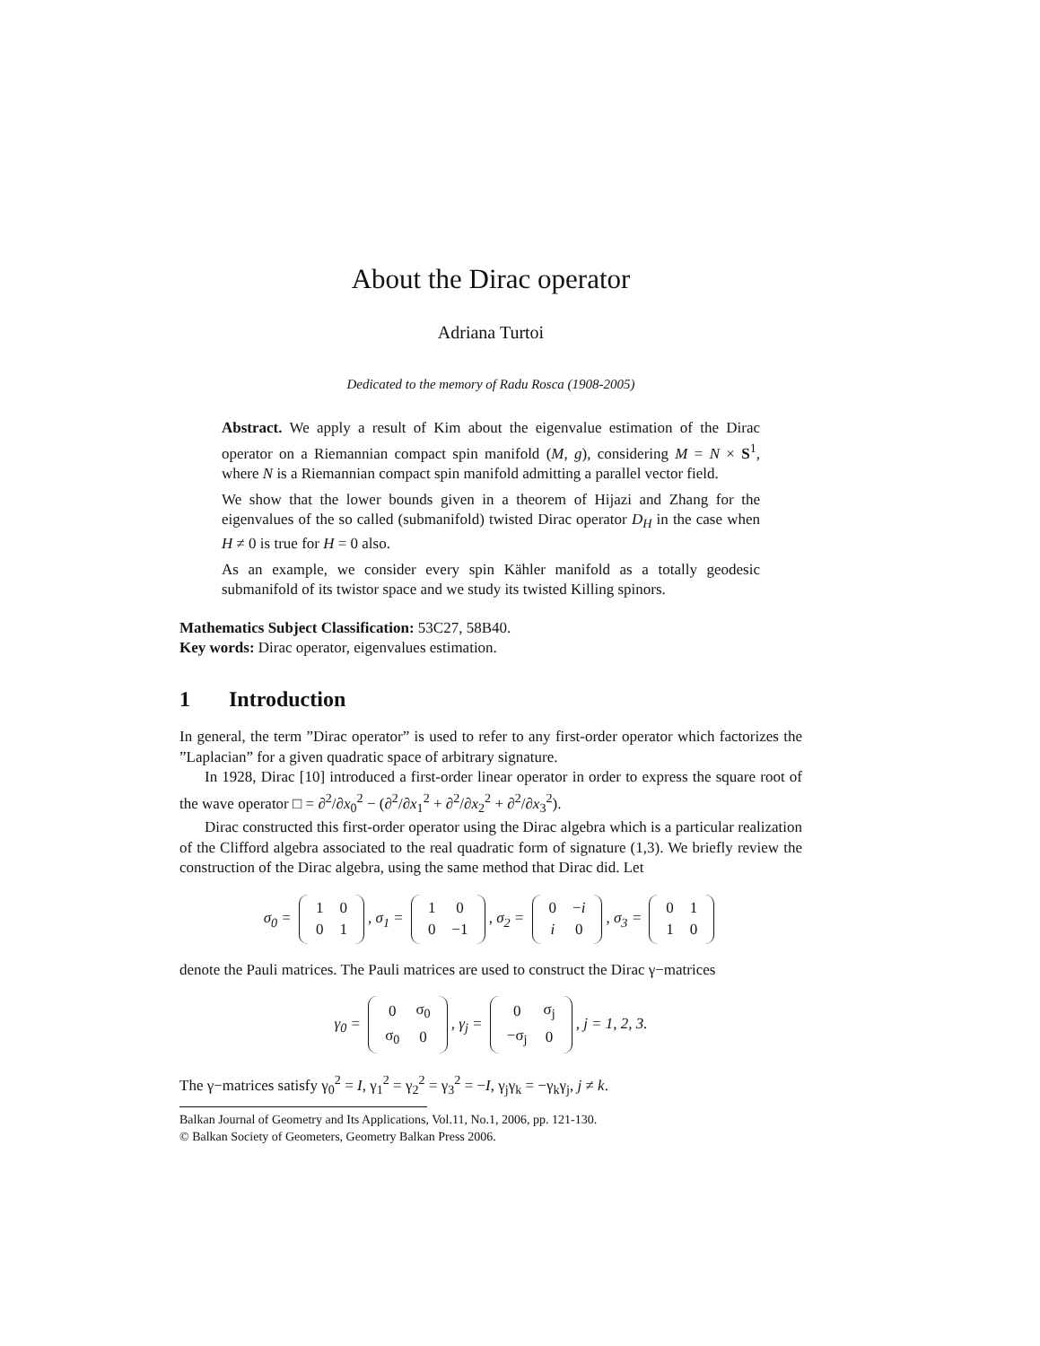About the Dirac operator
Adriana Turtoi
Dedicated to the memory of Radu Rosca (1908-2005)
Abstract. We apply a result of Kim about the eigenvalue estimation of the Dirac operator on a Riemannian compact spin manifold (M, g), considering M = N × S<sup>1</sup>, where N is a Riemannian compact spin manifold admitting a parallel vector field.
We show that the lower bounds given in a theorem of Hijazi and Zhang for the eigenvalues of the so called (submanifold) twisted Dirac operator D<sub>H</sub> in the case when H ≠ 0 is true for H = 0 also.
As an example, we consider every spin Kähler manifold as a totally geodesic submanifold of its twistor space and we study its twisted Killing spinors.
Mathematics Subject Classification: 53C27, 58B40.
Key words: Dirac operator, eigenvalues estimation.
1 Introduction
In general, the term ”Dirac operator” is used to refer to any first-order operator which factorizes the ”Laplacian” for a given quadratic space of arbitrary signature.
In 1928, Dirac [10] introduced a first-order linear operator in order to express the square root of the wave operator □ = ∂<sup>2</sup>/∂x<sub>0</sub><sup>2</sup> − (∂<sup>2</sup>/∂x<sub>1</sub><sup>2</sup> + ∂<sup>2</sup>/∂x<sub>2</sub><sup>2</sup> + ∂<sup>2</sup>/∂x<sub>3</sub><sup>2</sup>).
Dirac constructed this first-order operator using the Dirac algebra which is a particular realization of the Clifford algebra associated to the real quadratic form of signature (1,3). We briefly review the construction of the Dirac algebra, using the same method that Dirac did. Let
σ<sub>0</sub> =
| 1 | 0 |
| 0 | 1 |
, σ<sub>1</sub> =
| 1 | 0 |
| 0 | −1 |
, σ<sub>2</sub> =
| 0 | − i |
| i | 0 |
, σ<sub>3</sub> =
| 0 | 1 |
| 1 | 0 |
denote the Pauli matrices. The Pauli matrices are used to construct the Dirac γ−matrices
γ<sub>0</sub> =
| 0 | σ<sub>0</sub> |
| σ<sub>0</sub> | 0 |
, γ<sub>j</sub> =
| 0 | σ<sub>j</sub> |
| −σ<sub>j</sub> | 0 |
, j = 1, 2, 3.
The γ−matrices satisfy γ<sub>0</sub><sup>2</sup> = I, γ<sub>1</sub><sup>2</sup> = γ<sub>2</sub><sup>2</sup> = γ<sub>3</sub><sup>2</sup> = −I, γ<sub>j</sub>γ<sub>k</sub> = −γ<sub>k</sub>γ<sub>j</sub>, j ≠ k.
Balkan Journal of Geometry and Its Applications, Vol.11, No.1, 2006, pp. 121-130.
© Balkan Society of Geometers, Geometry Balkan Press 2006.